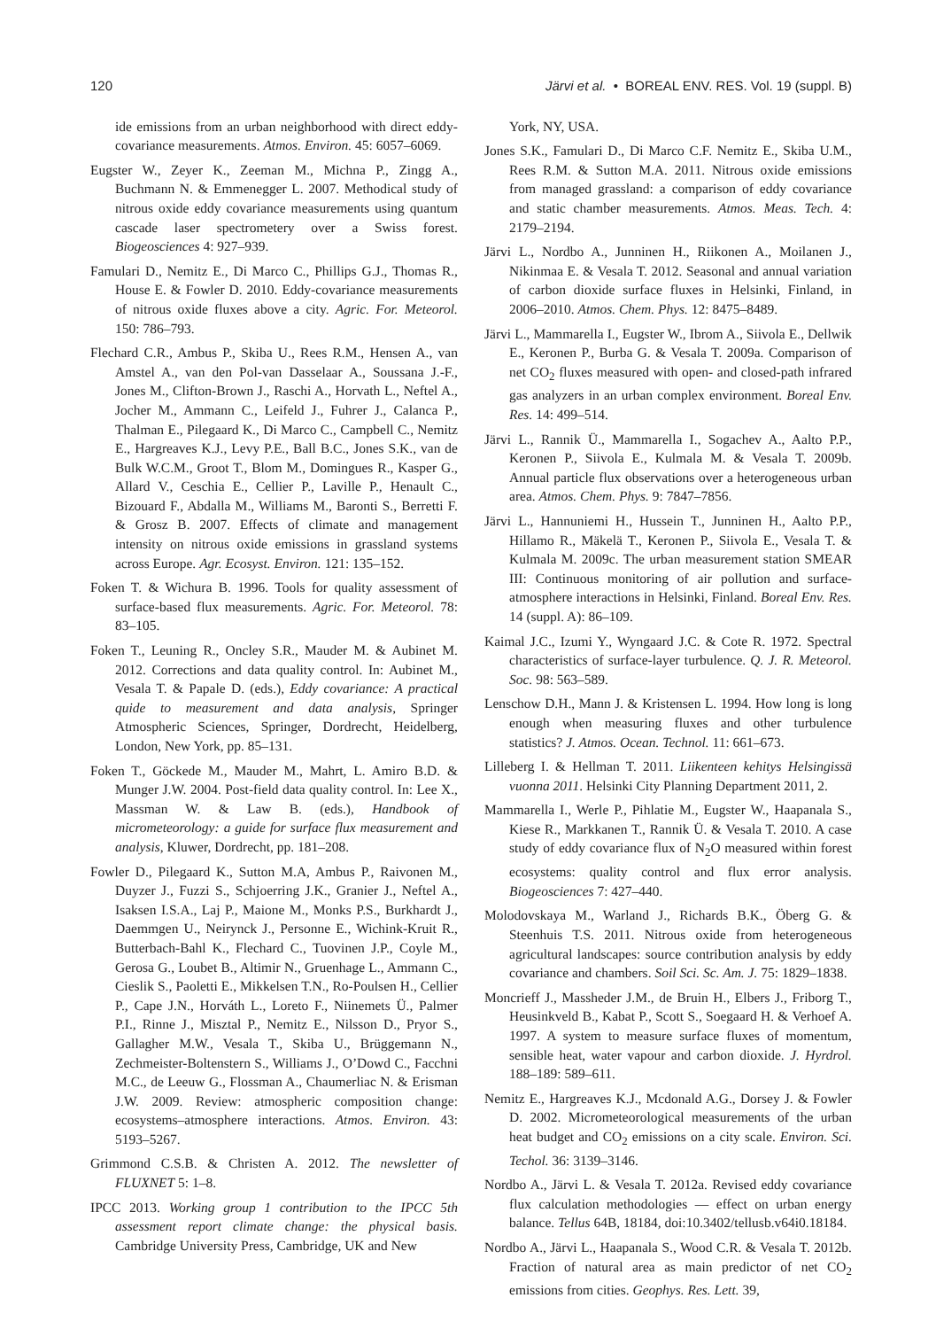120 Järvi et al. • BOREAL ENV. RES. Vol. 19 (suppl. B)
ide emissions from an urban neighborhood with direct eddy-covariance measurements. Atmos. Environ. 45: 6057–6069.
Eugster W., Zeyer K., Zeeman M., Michna P., Zingg A., Buchmann N. & Emmenegger L. 2007. Methodical study of nitrous oxide eddy covariance measurements using quantum cascade laser spectrometery over a Swiss forest. Biogeosciences 4: 927–939.
Famulari D., Nemitz E., Di Marco C., Phillips G.J., Thomas R., House E. & Fowler D. 2010. Eddy-covariance measurements of nitrous oxide fluxes above a city. Agric. For. Meteorol. 150: 786–793.
Flechard C.R., Ambus P., Skiba U., Rees R.M., Hensen A., van Amstel A., van den Pol-van Dasselaar A., Soussana J.-F., Jones M., Clifton-Brown J., Raschi A., Horvath L., Neftel A., Jocher M., Ammann C., Leifeld J., Fuhrer J., Calanca P., Thalman E., Pilegaard K., Di Marco C., Campbell C., Nemitz E., Hargreaves K.J., Levy P.E., Ball B.C., Jones S.K., van de Bulk W.C.M., Groot T., Blom M., Domingues R., Kasper G., Allard V., Ceschia E., Cellier P., Laville P., Henault C., Bizouard F., Abdalla M., Williams M., Baronti S., Berretti F. & Grosz B. 2007. Effects of climate and management intensity on nitrous oxide emissions in grassland systems across Europe. Agr. Ecosyst. Environ. 121: 135–152.
Foken T. & Wichura B. 1996. Tools for quality assessment of surface-based flux measurements. Agric. For. Meteorol. 78: 83–105.
Foken T., Leuning R., Oncley S.R., Mauder M. & Aubinet M. 2012. Corrections and data quality control. In: Aubinet M., Vesala T. & Papale D. (eds.), Eddy covariance: A practical quide to measurement and data analysis, Springer Atmospheric Sciences, Springer, Dordrecht, Heidelberg, London, New York, pp. 85–131.
Foken T., Göckede M., Mauder M., Mahrt, L. Amiro B.D. & Munger J.W. 2004. Post-field data quality control. In: Lee X., Massman W. & Law B. (eds.), Handbook of micrometeorology: a guide for surface flux measurement and analysis, Kluwer, Dordrecht, pp. 181–208.
Fowler D., Pilegaard K., Sutton M.A, Ambus P., Raivonen M., Duyzer J., Fuzzi S., Schjoerring J.K., Granier J., Neftel A., Isaksen I.S.A., Laj P., Maione M., Monks P.S., Burkhardt J., Daemmgen U., Neirynck J., Personne E., Wichink-Kruit R., Butterbach-Bahl K., Flechard C., Tuovinen J.P., Coyle M., Gerosa G., Loubet B., Altimir N., Gruenhage L., Ammann C., Cieslik S., Paoletti E., Mikkelsen T.N., Ro-Poulsen H., Cellier P., Cape J.N., Horváth L., Loreto F., Niinemets Ü., Palmer P.I., Rinne J., Misztal P., Nemitz E., Nilsson D., Pryor S., Gallagher M.W., Vesala T., Skiba U., Brüggemann N., Zechmeister-Boltenstern S., Williams J., O’Dowd C., Facchni M.C., de Leeuw G., Flossman A., Chaumerliac N. & Erisman J.W. 2009. Review: atmospheric composition change: ecosystems–atmosphere interactions. Atmos. Environ. 43: 5193–5267.
Grimmond C.S.B. & Christen A. 2012. The newsletter of FLUXNET 5: 1–8.
IPCC 2013. Working group 1 contribution to the IPCC 5th assessment report climate change: the physical basis. Cambridge University Press, Cambridge, UK and New
York, NY, USA.
Jones S.K., Famulari D., Di Marco C.F. Nemitz E., Skiba U.M., Rees R.M. & Sutton M.A. 2011. Nitrous oxide emissions from managed grassland: a comparison of eddy covariance and static chamber measurements. Atmos. Meas. Tech. 4: 2179–2194.
Järvi L., Nordbo A., Junninen H., Riikonen A., Moilanen J., Nikinmaa E. & Vesala T. 2012. Seasonal and annual variation of carbon dioxide surface fluxes in Helsinki, Finland, in 2006–2010. Atmos. Chem. Phys. 12: 8475–8489.
Järvi L., Mammarella I., Eugster W., Ibrom A., Siivola E., Dellwik E., Keronen P., Burba G. & Vesala T. 2009a. Comparison of net CO<sub>2</sub> fluxes measured with open- and closed-path infrared gas analyzers in an urban complex environment. Boreal Env. Res. 14: 499–514.
Järvi L., Rannik Ü., Mammarella I., Sogachev A., Aalto P.P., Keronen P., Siivola E., Kulmala M. & Vesala T. 2009b. Annual particle flux observations over a heterogeneous urban area. Atmos. Chem. Phys. 9: 7847–7856.
Järvi L., Hannuniemi H., Hussein T., Junninen H., Aalto P.P., Hillamo R., Mäkelä T., Keronen P., Siivola E., Vesala T. & Kulmala M. 2009c. The urban measurement station SMEAR III: Continuous monitoring of air pollution and surface-atmosphere interactions in Helsinki, Finland. Boreal Env. Res. 14 (suppl. A): 86–109.
Kaimal J.C., Izumi Y., Wyngaard J.C. & Cote R. 1972. Spectral characteristics of surface-layer turbulence. Q. J. R. Meteorol. Soc. 98: 563–589.
Lenschow D.H., Mann J. & Kristensen L. 1994. How long is long enough when measuring fluxes and other turbulence statistics? J. Atmos. Ocean. Technol. 11: 661–673.
Lilleberg I. & Hellman T. 2011. Liikenteen kehitys Helsingissä vuonna 2011. Helsinki City Planning Department 2011, 2.
Mammarella I., Werle P., Pihlatie M., Eugster W., Haapanala S., Kiese R., Markkanen T., Rannik Ü. & Vesala T. 2010. A case study of eddy covariance flux of N<sub>2</sub>O measured within forest ecosystems: quality control and flux error analysis. Biogeosciences 7: 427–440.
Molodovskaya M., Warland J., Richards B.K., Öberg G. & Steenhuis T.S. 2011. Nitrous oxide from heterogeneous agricultural landscapes: source contribution analysis by eddy covariance and chambers. Soil Sci. Sc. Am. J. 75: 1829–1838.
Moncrieff J., Massheder J.M., de Bruin H., Elbers J., Friborg T., Heusinkveld B., Kabat P., Scott S., Soegaard H. & Verhoef A. 1997. A system to measure surface fluxes of momentum, sensible heat, water vapour and carbon dioxide. J. Hyrdrol. 188–189: 589–611.
Nemitz E., Hargreaves K.J., Mcdonald A.G., Dorsey J. & Fowler D. 2002. Micrometeorological measurements of the urban heat budget and CO<sub>2</sub> emissions on a city scale. Environ. Sci. Techol. 36: 3139–3146.
Nordbo A., Järvi L. & Vesala T. 2012a. Revised eddy covariance flux calculation methodologies — effect on urban energy balance. Tellus 64B, 18184, doi:10.3402/tellusb.v64i0.18184.
Nordbo A., Järvi L., Haapanala S., Wood C.R. & Vesala T. 2012b. Fraction of natural area as main predictor of net CO<sub>2</sub> emissions from cities. Geophys. Res. Lett. 39,